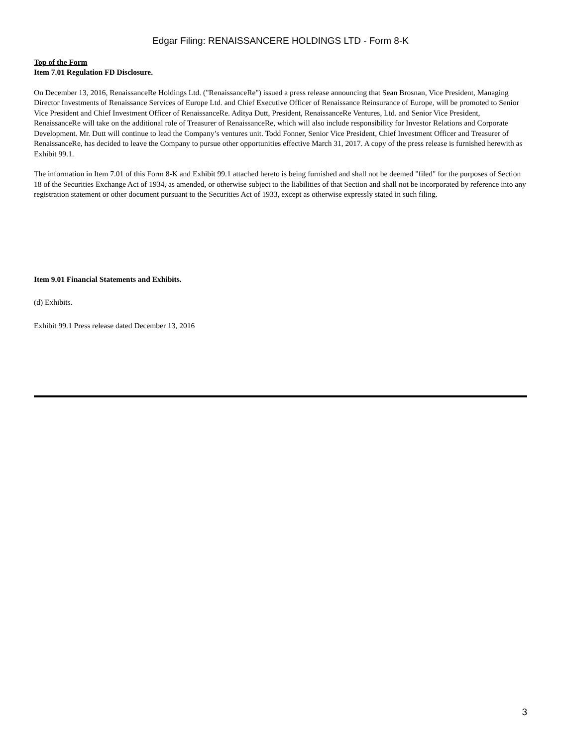Edgar Filing: RENAISSANCERE HOLDINGS LTD - Form 8-K
Top of the Form
Item 7.01 Regulation FD Disclosure.
On December 13, 2016, RenaissanceRe Holdings Ltd. ("RenaissanceRe") issued a press release announcing that Sean Brosnan, Vice President, Managing Director Investments of Renaissance Services of Europe Ltd. and Chief Executive Officer of Renaissance Reinsurance of Europe, will be promoted to Senior Vice President and Chief Investment Officer of RenaissanceRe. Aditya Dutt, President, RenaissanceRe Ventures, Ltd. and Senior Vice President, RenaissanceRe will take on the additional role of Treasurer of RenaissanceRe, which will also include responsibility for Investor Relations and Corporate Development. Mr. Dutt will continue to lead the Company’s ventures unit. Todd Fonner, Senior Vice President, Chief Investment Officer and Treasurer of RenaissanceRe, has decided to leave the Company to pursue other opportunities effective March 31, 2017. A copy of the press release is furnished herewith as Exhibit 99.1.
The information in Item 7.01 of this Form 8-K and Exhibit 99.1 attached hereto is being furnished and shall not be deemed "filed" for the purposes of Section 18 of the Securities Exchange Act of 1934, as amended, or otherwise subject to the liabilities of that Section and shall not be incorporated by reference into any registration statement or other document pursuant to the Securities Act of 1933, except as otherwise expressly stated in such filing.
Item 9.01 Financial Statements and Exhibits.
(d) Exhibits.
Exhibit 99.1 Press release dated December 13, 2016
3